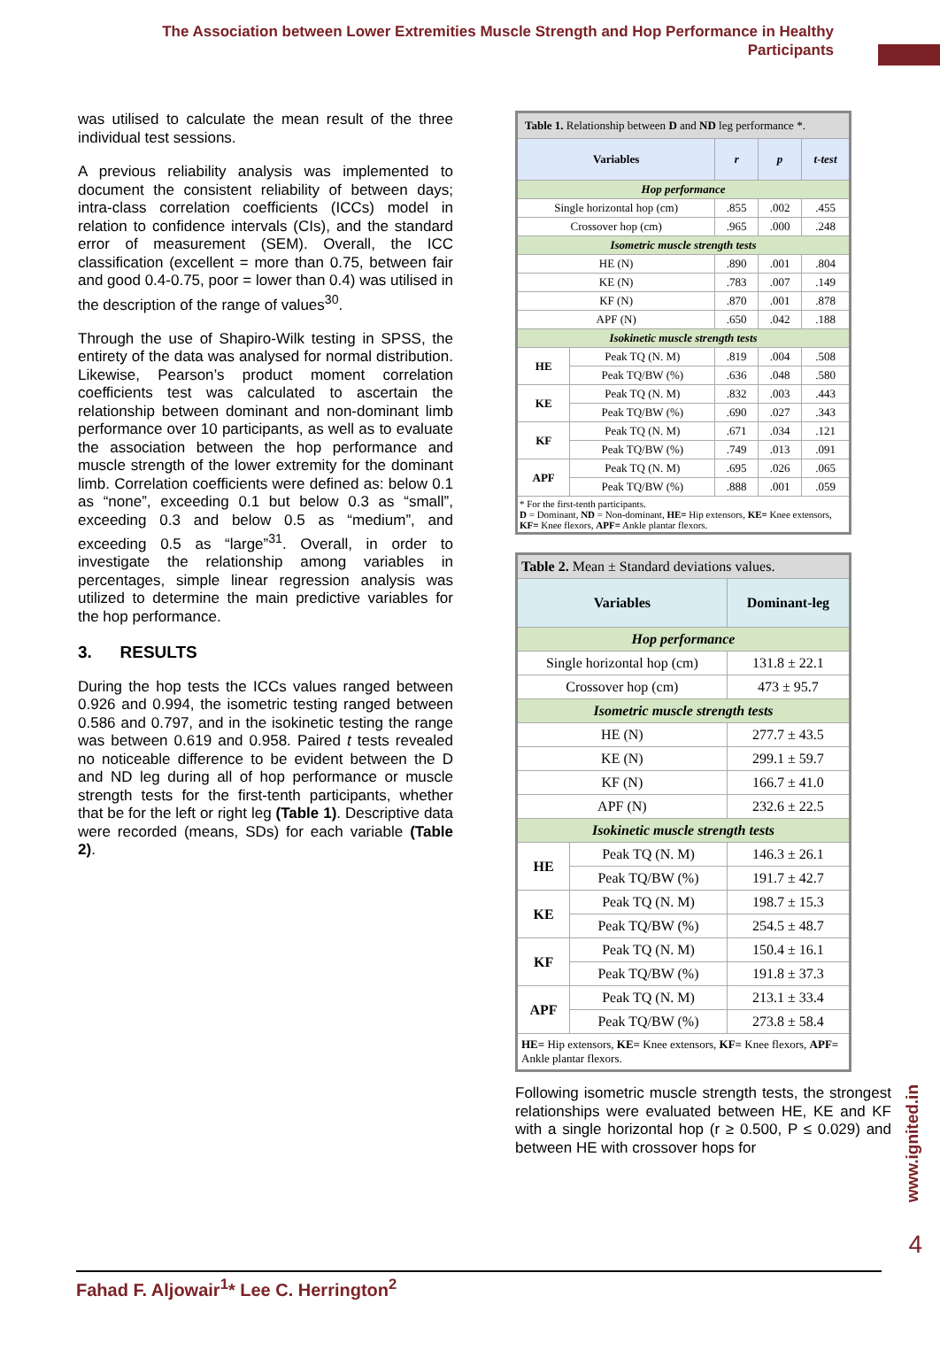The Association between Lower Extremities Muscle Strength and Hop Performance in Healthy Participants
was utilised to calculate the mean result of the three individual test sessions.
A previous reliability analysis was implemented to document the consistent reliability of between days; intra-class correlation coefficients (ICCs) model in relation to confidence intervals (CIs), and the standard error of measurement (SEM). Overall, the ICC classification (excellent = more than 0.75, between fair and good 0.4-0.75, poor = lower than 0.4) was utilised in the description of the range of values<sup>30</sup>.
Through the use of Shapiro-Wilk testing in SPSS, the entirety of the data was analysed for normal distribution. Likewise, Pearson’s product moment correlation coefficients test was calculated to ascertain the relationship between dominant and non-dominant limb performance over 10 participants, as well as to evaluate the association between the hop performance and muscle strength of the lower extremity for the dominant limb. Correlation coefficients were defined as: below 0.1 as “none”, exceeding 0.1 but below 0.3 as “small”, exceeding 0.3 and below 0.5 as “medium”, and exceeding 0.5 as “large”<sup>31</sup>. Overall, in order to investigate the relationship among variables in percentages, simple linear regression analysis was utilized to determine the main predictive variables for the hop performance.
3. RESULTS
During the hop tests the ICCs values ranged between 0.926 and 0.994, the isometric testing ranged between 0.586 and 0.797, and in the isokinetic testing the range was between 0.619 and 0.958. Paired t tests revealed no noticeable difference to be evident between the D and ND leg during all of hop performance or muscle strength tests for the first-tenth participants, whether that be for the left or right leg (Table 1). Descriptive data were recorded (means, SDs) for each variable (Table 2).
| Table 1. Relationship between D and ND leg performance *. | | | | |
| Variables | | r | p | t-test |
| Hop performance | | | | |
| Single horizontal hop (cm) | | .855 | .002 | .455 |
| Crossover hop (cm) | | .965 | .000 | .248 |
| Isometric muscle strength tests | | | | |
| HE (N) | | .890 | .001 | .804 |
| KE (N) | | .783 | .007 | .149 |
| KF (N) | | .870 | .001 | .878 |
| APF (N) | | .650 | .042 | .188 |
| Isokinetic muscle strength tests | | | | |
| HE | Peak TQ (N. M) | .819 | .004 | .508 |
| | Peak TQ/BW (%) | .636 | .048 | .580 |
| KE | Peak TQ (N. M) | .832 | .003 | .443 |
| | Peak TQ/BW (%) | .690 | .027 | .343 |
| KF | Peak TQ (N. M) | .671 | .034 | .121 |
| | Peak TQ/BW (%) | .749 | .013 | .091 |
| APF | Peak TQ (N. M) | .695 | .026 | .065 |
| | Peak TQ/BW (%) | .888 | .001 | .059 |
| * For the first-tenth participants. D = Dominant, ND = Non-dominant, HE= Hip extensors, KE= Knee extensors, KF= Knee flexors, APF= Ankle plantar flexors. | | | | |
| Table 2. Mean ± Standard deviations values. | | |
| Variables | | Dominant-leg |
| Hop performance | | |
| Single horizontal hop (cm) | | 131.8 ± 22.1 |
| Crossover hop (cm) | | 473 ± 95.7 |
| Isometric muscle strength tests | | |
| HE (N) | | 277.7 ± 43.5 |
| KE (N) | | 299.1 ± 59.7 |
| KF (N) | | 166.7 ± 41.0 |
| APF (N) | | 232.6 ± 22.5 |
| Isokinetic muscle strength tests | | |
| HE | Peak TQ (N. M) | 146.3 ± 26.1 |
| | Peak TQ/BW (%) | 191.7 ± 42.7 |
| KE | Peak TQ (N. M) | 198.7 ± 15.3 |
| | Peak TQ/BW (%) | 254.5 ± 48.7 |
| KF | Peak TQ (N. M) | 150.4 ± 16.1 |
| | Peak TQ/BW (%) | 191.8 ± 37.3 |
| APF | Peak TQ (N. M) | 213.1 ± 33.4 |
| | Peak TQ/BW (%) | 273.8 ± 58.4 |
| HE= Hip extensors, KE= Knee extensors, KF= Knee flexors, APF= Ankle plantar flexors. | | |
Following isometric muscle strength tests, the strongest relationships were evaluated between HE, KE and KF with a single horizontal hop (r ≥ 0.500, P ≤ 0.029) and between HE with crossover hops for
www.ignited.in
4
Fahad F. Aljowair<sup>1</sup>* Lee C. Herrington<sup>2</sup>